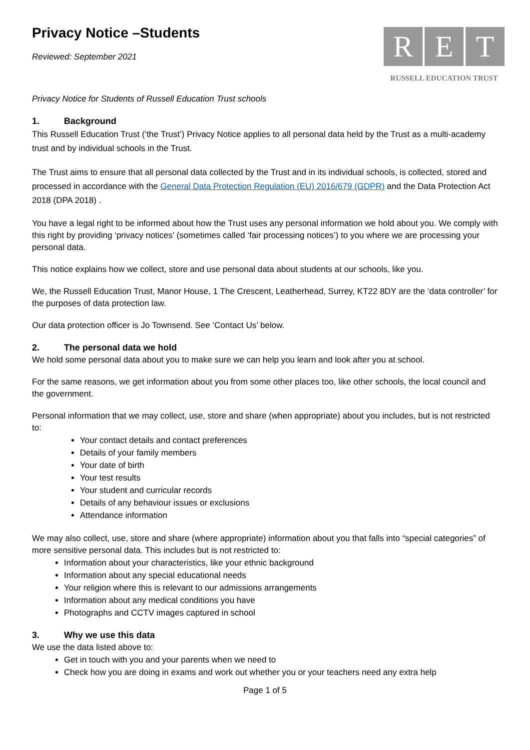Privacy Notice –Students
R E T
RUSSELL EDUCATION TRUST
Reviewed: September 2021
Privacy Notice for Students of Russell Education Trust schools
1. Background
This Russell Education Trust (‘the Trust’) Privacy Notice applies to all personal data held by the Trust as a multi-academy trust and by individual schools in the Trust.
The Trust aims to ensure that all personal data collected by the Trust and in its individual schools, is collected, stored and processed in accordance with the General Data Protection Regulation (EU) 2016/679 (GDPR) and the Data Protection Act 2018 (DPA 2018) .
You have a legal right to be informed about how the Trust uses any personal information we hold about you. We comply with this right by providing ‘privacy notices’ (sometimes called ‘fair processing notices’) to you where we are processing your personal data.
This notice explains how we collect, store and use personal data about students at our schools, like you.
We, the Russell Education Trust, Manor House, 1 The Crescent, Leatherhead, Surrey, KT22 8DY are the ‘data controller’ for the purposes of data protection law.
Our data protection officer is Jo Townsend. See ‘Contact Us’ below.
2. The personal data we hold
We hold some personal data about you to make sure we can help you learn and look after you at school.
For the same reasons, we get information about you from some other places too, like other schools, the local council and the government.
Personal information that we may collect, use, store and share (when appropriate) about you includes, but is not restricted to:
Your contact details and contact preferences
Details of your family members
Your date of birth
Your test results
Your student and curricular records
Details of any behaviour issues or exclusions
Attendance information
We may also collect, use, store and share (where appropriate) information about you that falls into “special categories” of more sensitive personal data. This includes but is not restricted to:
Information about your characteristics, like your ethnic background
Information about any special educational needs
Your religion where this is relevant to our admissions arrangements
Information about any medical conditions you have
Photographs and CCTV images captured in school
3. Why we use this data
We use the data listed above to:
Get in touch with you and your parents when we need to
Check how you are doing in exams and work out whether you or your teachers need any extra help
Page 1 of 5